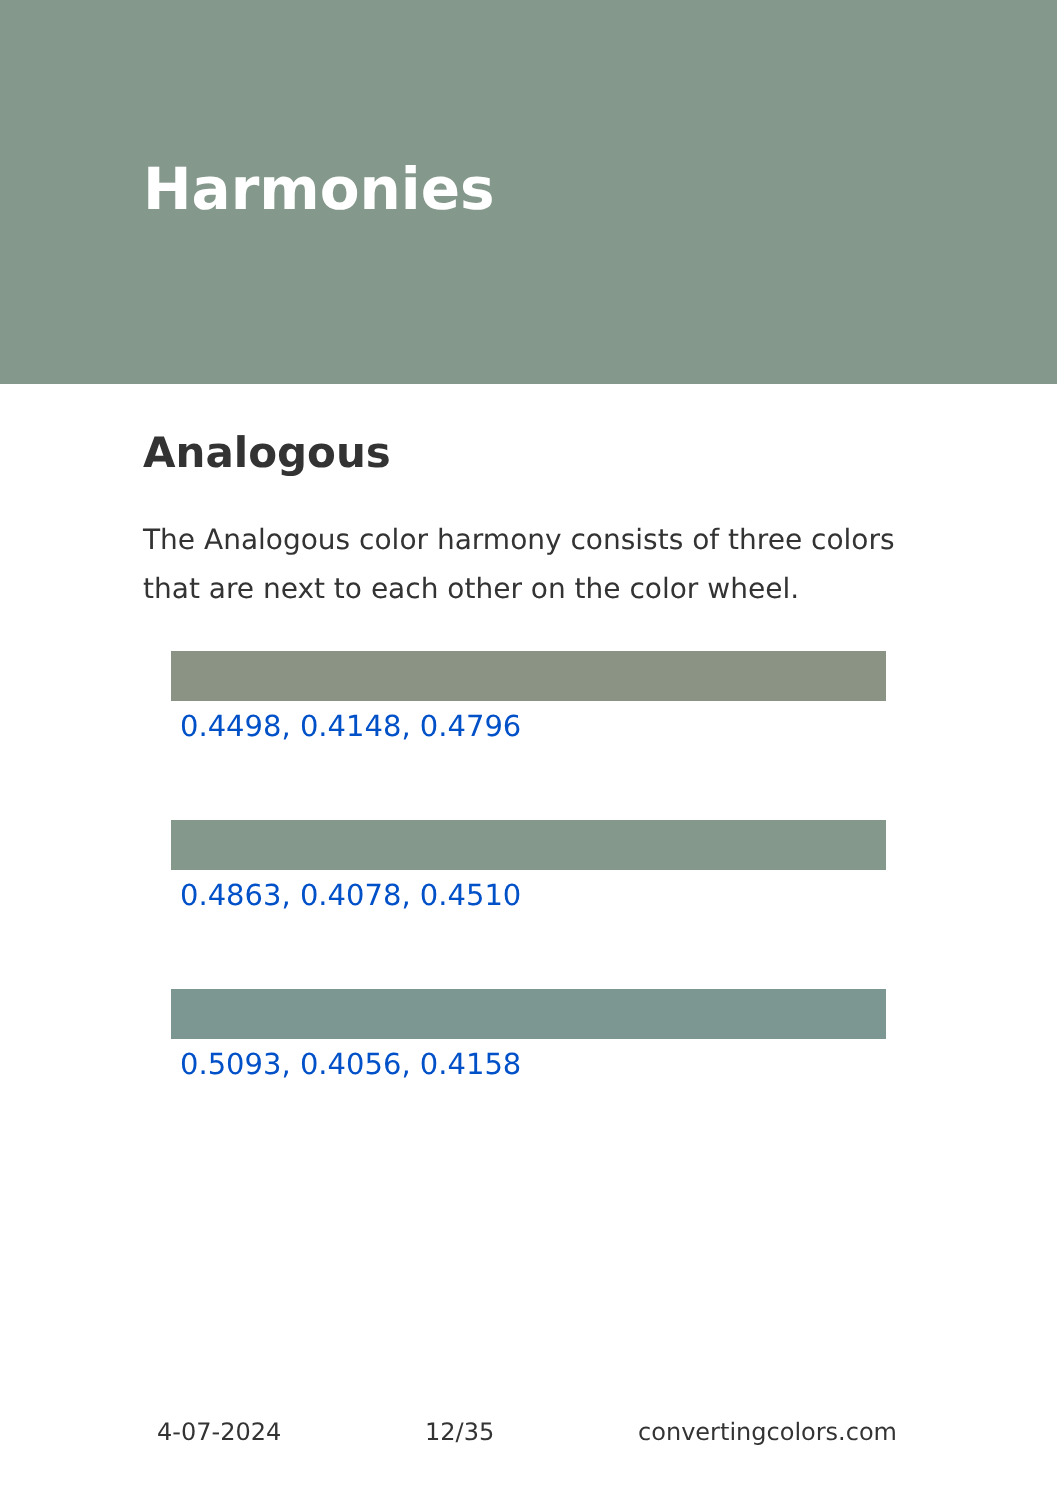Harmonies
Analogous
The Analogous color harmony consists of three colors that are next to each other on the color wheel.
0.4498, 0.4148, 0.4796
0.4863, 0.4078, 0.4510
0.5093, 0.4056, 0.4158
4-07-2024 12/35 convertingcolors.com